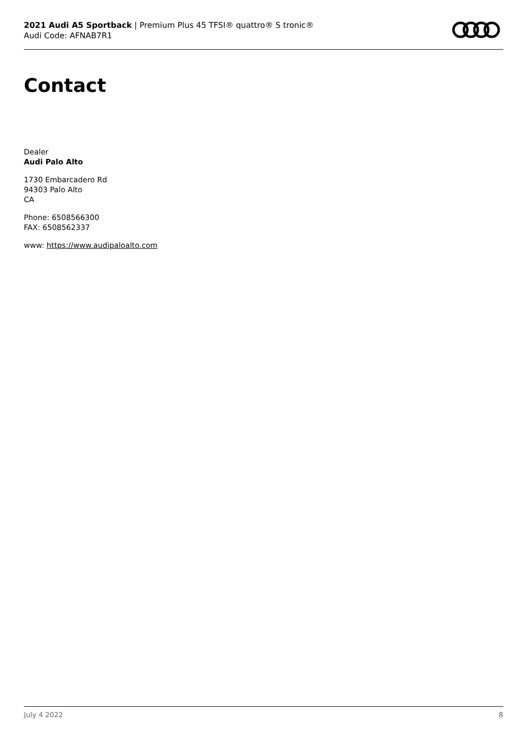2021 Audi A5 Sportback | Premium Plus 45 TFSI® quattro® S tronic®
Audi Code: AFNAB7R1
Contact
Dealer
Audi Palo Alto
1730 Embarcadero Rd
94303 Palo Alto
CA
Phone: 6508566300
FAX: 6508562337
www: https://www.audipaloalto.com
July 4 2022 8